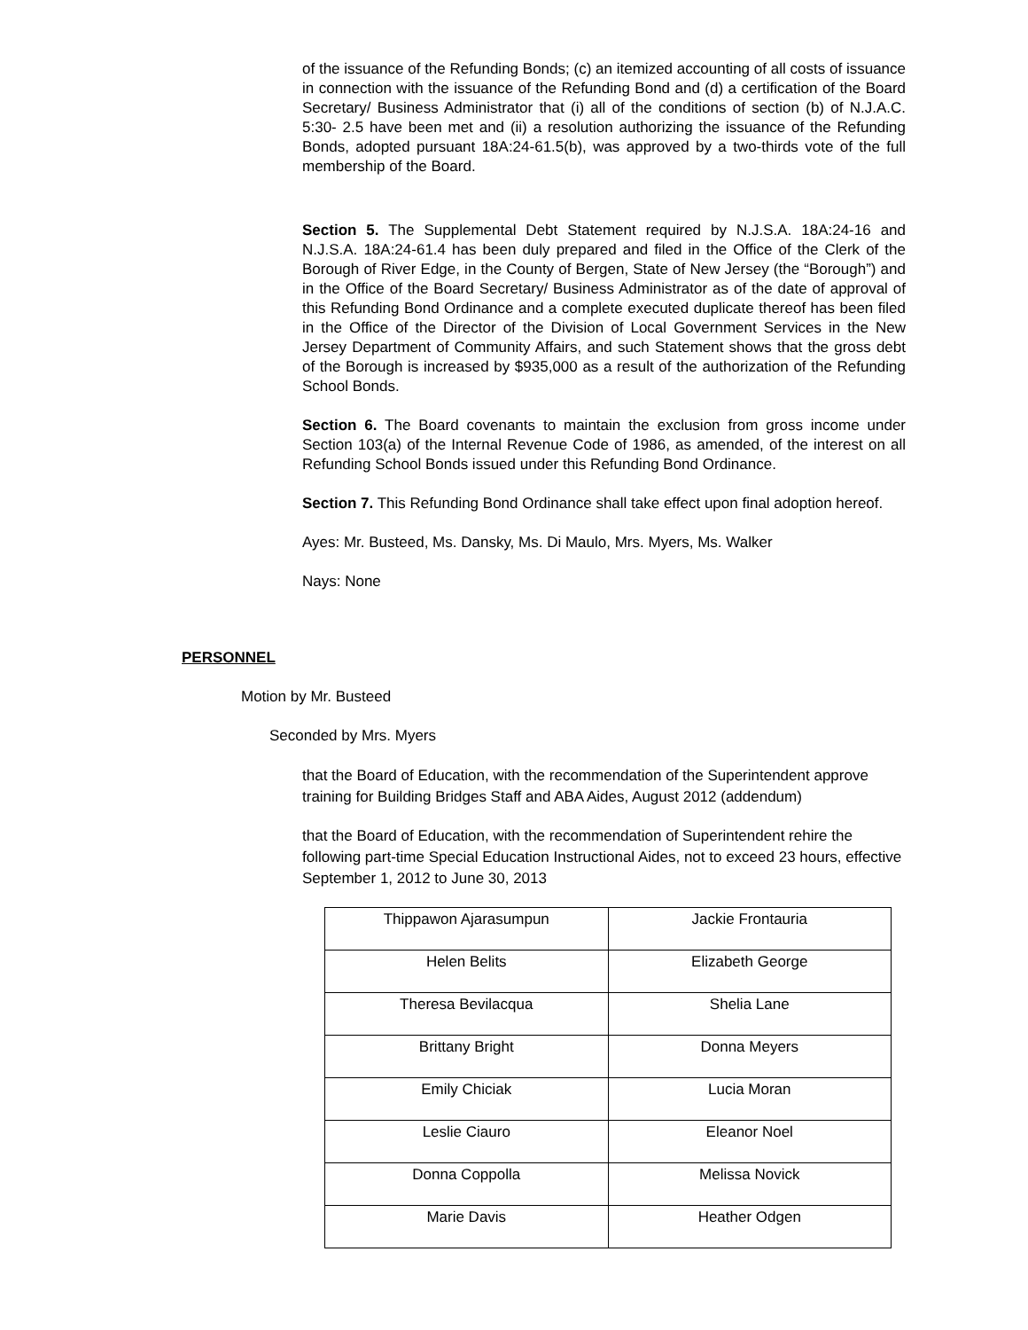of the issuance of the Refunding Bonds; (c) an itemized accounting of all costs of issuance in connection with the issuance of the Refunding Bond and (d) a certification of the Board Secretary/ Business Administrator that (i) all of the conditions of section (b) of N.J.A.C. 5:30- 2.5 have been met and (ii) a resolution authorizing the issuance of the Refunding Bonds, adopted pursuant 18A:24-61.5(b), was approved by a two-thirds vote of the full membership of the Board.
Section 5. The Supplemental Debt Statement required by N.J.S.A. 18A:24-16 and N.J.S.A. 18A:24-61.4 has been duly prepared and filed in the Office of the Clerk of the Borough of River Edge, in the County of Bergen, State of New Jersey (the “Borough”) and in the Office of the Board Secretary/ Business Administrator as of the date of approval of this Refunding Bond Ordinance and a complete executed duplicate thereof has been filed in the Office of the Director of the Division of Local Government Services in the New Jersey Department of Community Affairs, and such Statement shows that the gross debt of the Borough is increased by $935,000 as a result of the authorization of the Refunding School Bonds.
Section 6. The Board covenants to maintain the exclusion from gross income under Section 103(a) of the Internal Revenue Code of 1986, as amended, of the interest on all Refunding School Bonds issued under this Refunding Bond Ordinance.
Section 7. This Refunding Bond Ordinance shall take effect upon final adoption hereof.
Ayes: Mr. Busteed, Ms. Dansky, Ms. Di Maulo, Mrs. Myers, Ms. Walker
Nays: None
PERSONNEL
Motion by Mr. Busteed
Seconded by Mrs. Myers
that the Board of Education, with the recommendation of the Superintendent approve training for Building Bridges Staff and ABA Aides, August 2012 (addendum)
that the Board of Education, with the recommendation of Superintendent rehire the following part-time Special Education Instructional Aides, not to exceed 23 hours, effective September 1, 2012 to June 30, 2013
| Thippawon Ajarasumpun | Jackie Frontauria |
| Helen Belits | Elizabeth George |
| Theresa Bevilacqua | Shelia Lane |
| Brittany Bright | Donna Meyers |
| Emily Chiciak | Lucia Moran |
| Leslie Ciauro | Eleanor Noel |
| Donna Coppolla | Melissa Novick |
| Marie Davis | Heather Odgen |